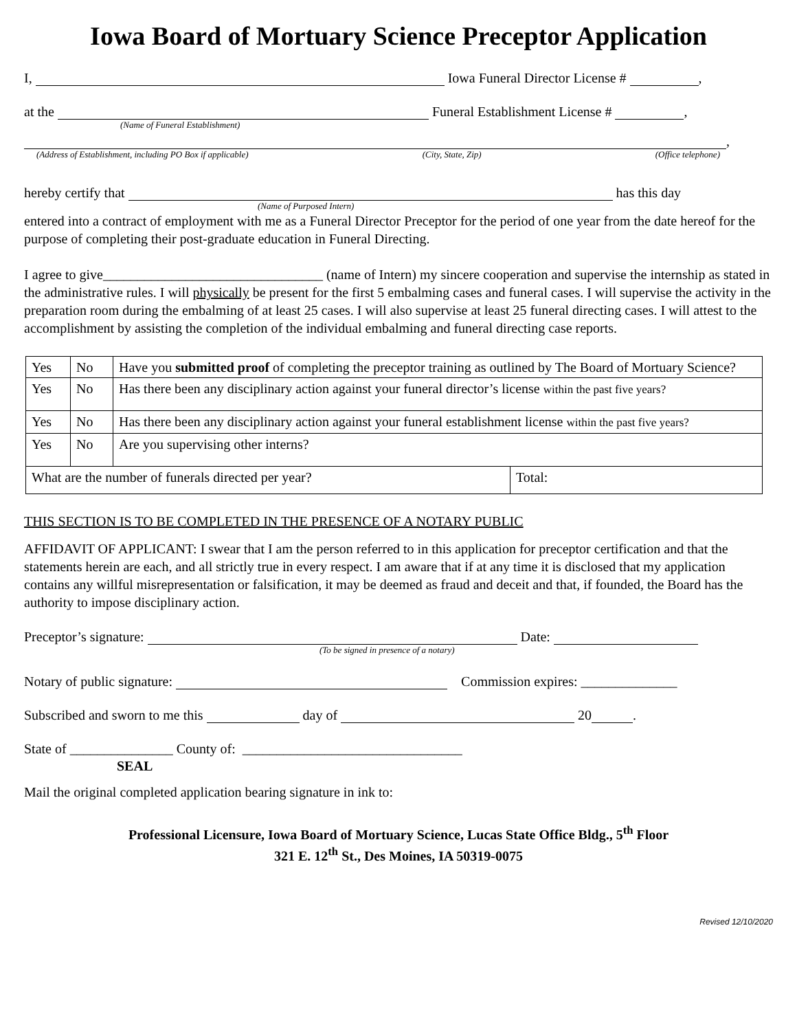Iowa Board of Mortuary Science Preceptor Application
I, Iowa Funeral Director License # ,
at the Funeral Establishment License # ,
(Name of Funeral Establishment)
,
(Address of Establishment, including PO Box if applicable) (City, State, Zip) (Office telephone)
hereby certify that has this day
(Name of Purposed Intern)
entered into a contract of employment with me as a Funeral Director Preceptor for the period of one year from the date hereof for the purpose of completing their post-graduate education in Funeral Directing.
I agree to give________________________________ (name of Intern) my sincere cooperation and supervise the internship as stated in the administrative rules. I will physically be present for the first 5 embalming cases and funeral cases. I will supervise the activity in the preparation room during the embalming of at least 25 cases. I will also supervise at least 25 funeral directing cases. I will attest to the accomplishment by assisting the completion of the individual embalming and funeral directing case reports.
| Yes | No | Have you submitted proof of completing the preceptor training as outlined by The Board of Mortuary Science? | |
| Yes | No | Has there been any disciplinary action against your funeral director’s license within the past five years? | |
| Yes | No | Has there been any disciplinary action against your funeral establishment license within the past five years? | |
| Yes | No | Are you supervising other interns? | |
| What are the number of funerals directed per year? | | | Total: |
THIS SECTION IS TO BE COMPLETED IN THE PRESENCE OF A NOTARY PUBLIC
AFFIDAVIT OF APPLICANT: I swear that I am the person referred to in this application for preceptor certification and that the statements herein are each, and all strictly true in every respect. I am aware that if at any time it is disclosed that my application contains any willful misrepresentation or falsification, it may be deemed as fraud and deceit and that, if founded, the Board has the authority to impose disciplinary action.
Preceptor’s signature: Date:
(To be signed in presence of a notary)
Notary of public signature: Commission expires: ______________
Subscribed and sworn to me this day of 20 .
State of _______________ County of: ________________________________
SEAL
Mail the original completed application bearing signature in ink to:
Professional Licensure, Iowa Board of Mortuary Science, Lucas State Office Bldg., 5<sup>th</sup> Floor
321 E. 12<sup>th</sup> St., Des Moines, IA 50319-0075
Revised 12/10/2020